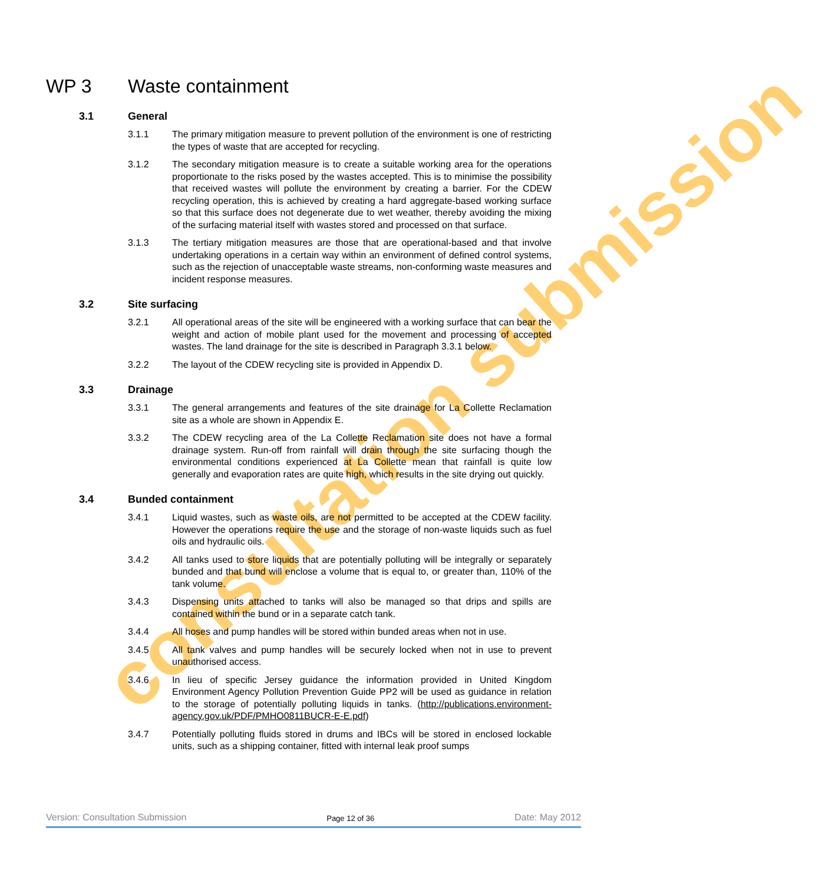consultation submission
WP 3 Waste containment
3.1 General
3.1.1 The primary mitigation measure to prevent pollution of the environment is one of restricting the types of waste that are accepted for recycling.
3.1.2 The secondary mitigation measure is to create a suitable working area for the operations proportionate to the risks posed by the wastes accepted. This is to minimise the possibility that received wastes will pollute the environment by creating a barrier. For the CDEW recycling operation, this is achieved by creating a hard aggregate-based working surface so that this surface does not degenerate due to wet weather, thereby avoiding the mixing of the surfacing material itself with wastes stored and processed on that surface.
3.1.3 The tertiary mitigation measures are those that are operational-based and that involve undertaking operations in a certain way within an environment of defined control systems, such as the rejection of unacceptable waste streams, non-conforming waste measures and incident response measures.
3.2 Site surfacing
3.2.1 All operational areas of the site will be engineered with a working surface that can bear the weight and action of mobile plant used for the movement and processing of accepted wastes. The land drainage for the site is described in Paragraph 3.3.1 below.
3.2.2 The layout of the CDEW recycling site is provided in Appendix D.
3.3 Drainage
3.3.1 The general arrangements and features of the site drainage for La Collette Reclamation site as a whole are shown in Appendix E.
3.3.2 The CDEW recycling area of the La Collette Reclamation site does not have a formal drainage system. Run-off from rainfall will drain through the site surfacing though the environmental conditions experienced at La Collette mean that rainfall is quite low generally and evaporation rates are quite high, which results in the site drying out quickly.
3.4 Bunded containment
3.4.1 Liquid wastes, such as waste oils, are not permitted to be accepted at the CDEW facility. However the operations require the use and the storage of non-waste liquids such as fuel oils and hydraulic oils.
3.4.2 All tanks used to store liquids that are potentially polluting will be integrally or separately bunded and that bund will enclose a volume that is equal to, or greater than, 110% of the tank volume.
3.4.3 Dispensing units attached to tanks will also be managed so that drips and spills are contained within the bund or in a separate catch tank.
3.4.4 All hoses and pump handles will be stored within bunded areas when not in use.
3.4.5 All tank valves and pump handles will be securely locked when not in use to prevent unauthorised access.
3.4.6 In lieu of specific Jersey guidance the information provided in United Kingdom Environment Agency Pollution Prevention Guide PP2 will be used as guidance in relation to the storage of potentially polluting liquids in tanks. (http://publications.environment-agency.gov.uk/PDF/PMHO0811BUCR-E-E.pdf)
3.4.7 Potentially polluting fluids stored in drums and IBCs will be stored in enclosed lockable units, such as a shipping container, fitted with internal leak proof sumps
Version: Consultation Submission Page 12 of 36 Date: May 2012